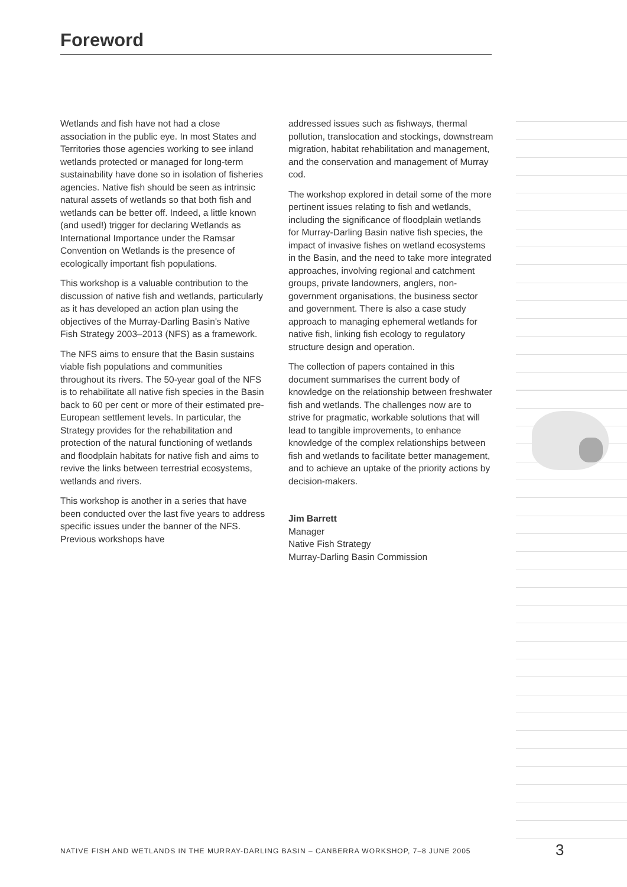Foreword
Wetlands and fish have not had a close association in the public eye. In most States and Territories those agencies working to see inland wetlands protected or managed for long-term sustainability have done so in isolation of fisheries agencies. Native fish should be seen as intrinsic natural assets of wetlands so that both fish and wetlands can be better off. Indeed, a little known (and used!) trigger for declaring Wetlands as International Importance under the Ramsar Convention on Wetlands is the presence of ecologically important fish populations.
This workshop is a valuable contribution to the discussion of native fish and wetlands, particularly as it has developed an action plan using the objectives of the Murray-Darling Basin's Native Fish Strategy 2003–2013 (NFS) as a framework.
The NFS aims to ensure that the Basin sustains viable fish populations and communities throughout its rivers. The 50-year goal of the NFS is to rehabilitate all native fish species in the Basin back to 60 per cent or more of their estimated pre-European settlement levels. In particular, the Strategy provides for the rehabilitation and protection of the natural functioning of wetlands and floodplain habitats for native fish and aims to revive the links between terrestrial ecosystems, wetlands and rivers.
This workshop is another in a series that have been conducted over the last five years to address specific issues under the banner of the NFS. Previous workshops have
addressed issues such as fishways, thermal pollution, translocation and stockings, downstream migration, habitat rehabilitation and management, and the conservation and management of Murray cod.
The workshop explored in detail some of the more pertinent issues relating to fish and wetlands, including the significance of floodplain wetlands for Murray-Darling Basin native fish species, the impact of invasive fishes on wetland ecosystems in the Basin, and the need to take more integrated approaches, involving regional and catchment groups, private landowners, anglers, non-government organisations, the business sector and government. There is also a case study approach to managing ephemeral wetlands for native fish, linking fish ecology to regulatory structure design and operation.
The collection of papers contained in this document summarises the current body of knowledge on the relationship between freshwater fish and wetlands. The challenges now are to strive for pragmatic, workable solutions that will lead to tangible improvements, to enhance knowledge of the complex relationships between fish and wetlands to facilitate better management, and to achieve an uptake of the priority actions by decision-makers.
Jim Barrett
Manager
Native Fish Strategy
Murray-Darling Basin Commission
NATIVE FISH AND WETLANDS IN THE MURRAY-DARLING BASIN – CANBERRA WORKSHOP, 7–8 JUNE 2005
3